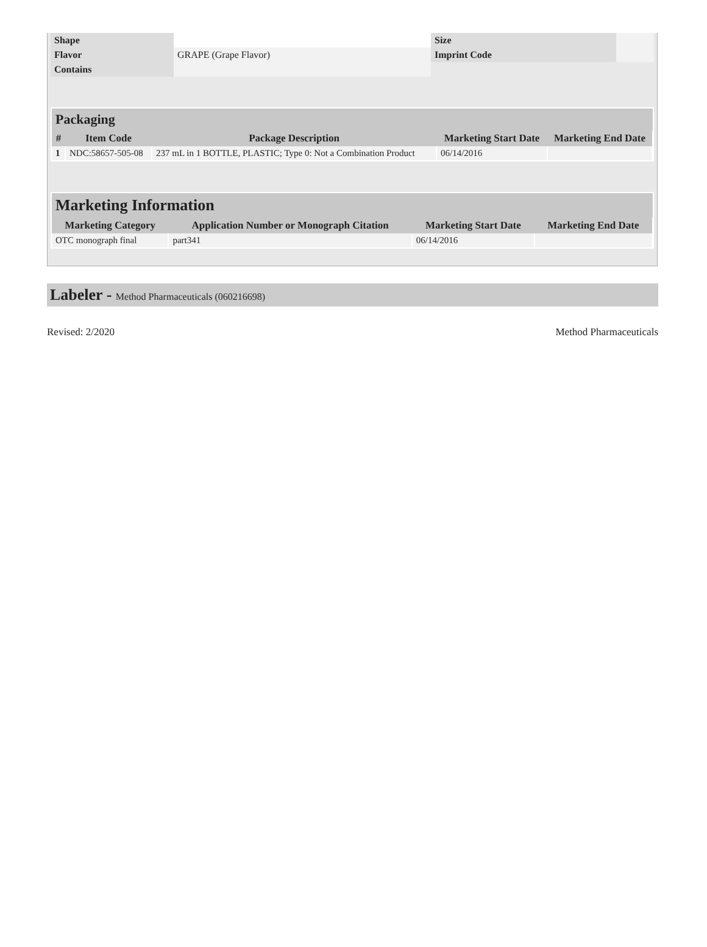| Shape | | Size | |
| Flavor | GRAPE (Grape Flavor) | Imprint Code | |
| Contains | | | |
Packaging
| # | Item Code | Package Description | Marketing Start Date | Marketing End Date |
| --- | --- | --- | --- | --- |
| 1 | NDC:58657-505-08 | 237 mL in 1 BOTTLE, PLASTIC; Type 0: Not a Combination Product | 06/14/2016 | |
Marketing Information
| Marketing Category | Application Number or Monograph Citation | Marketing Start Date | Marketing End Date |
| --- | --- | --- | --- |
| OTC monograph final | part341 | 06/14/2016 | |
Labeler - Method Pharmaceuticals (060216698)
Revised: 2/2020 Method Pharmaceuticals